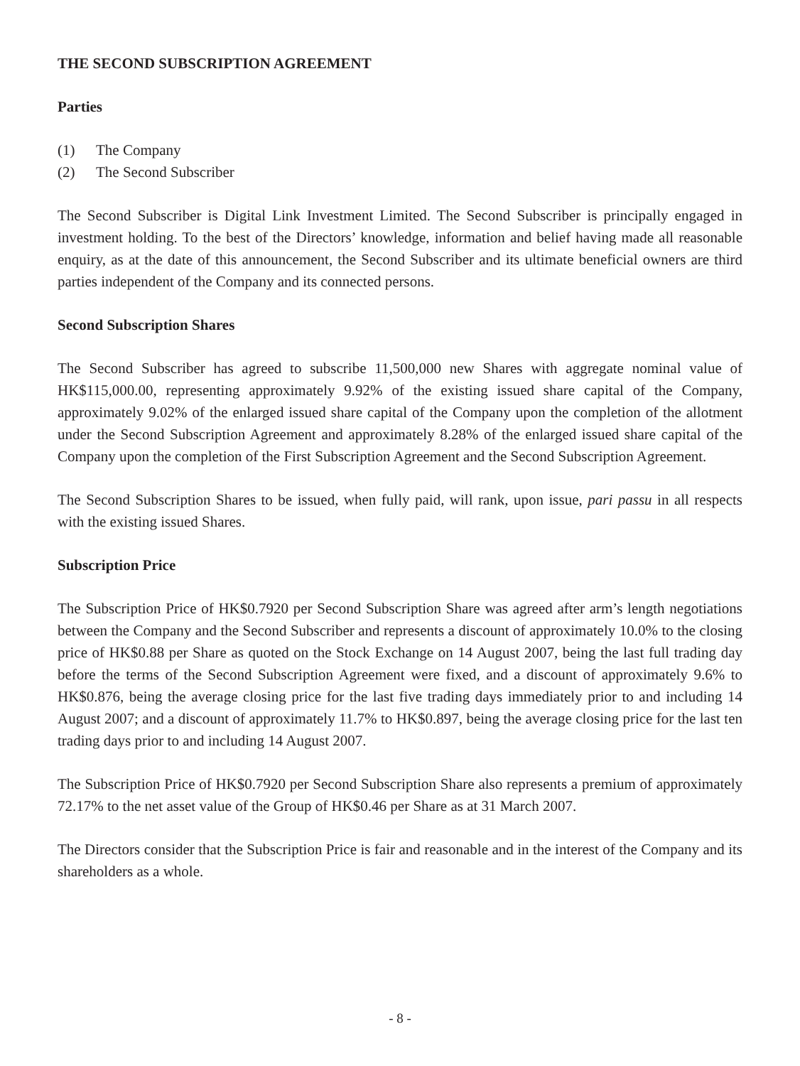THE SECOND SUBSCRIPTION AGREEMENT
Parties
(1) The Company
(2) The Second Subscriber
The Second Subscriber is Digital Link Investment Limited. The Second Subscriber is principally engaged in investment holding. To the best of the Directors’ knowledge, information and belief having made all reasonable enquiry, as at the date of this announcement, the Second Subscriber and its ultimate beneficial owners are third parties independent of the Company and its connected persons.
Second Subscription Shares
The Second Subscriber has agreed to subscribe 11,500,000 new Shares with aggregate nominal value of HK$115,000.00, representing approximately 9.92% of the existing issued share capital of the Company, approximately 9.02% of the enlarged issued share capital of the Company upon the completion of the allotment under the Second Subscription Agreement and approximately 8.28% of the enlarged issued share capital of the Company upon the completion of the First Subscription Agreement and the Second Subscription Agreement.
The Second Subscription Shares to be issued, when fully paid, will rank, upon issue, pari passu in all respects with the existing issued Shares.
Subscription Price
The Subscription Price of HK$0.7920 per Second Subscription Share was agreed after arm’s length negotiations between the Company and the Second Subscriber and represents a discount of approximately 10.0% to the closing price of HK$0.88 per Share as quoted on the Stock Exchange on 14 August 2007, being the last full trading day before the terms of the Second Subscription Agreement were fixed, and a discount of approximately 9.6% to HK$0.876, being the average closing price for the last five trading days immediately prior to and including 14 August 2007; and a discount of approximately 11.7% to HK$0.897, being the average closing price for the last ten trading days prior to and including 14 August 2007.
The Subscription Price of HK$0.7920 per Second Subscription Share also represents a premium of approximately 72.17% to the net asset value of the Group of HK$0.46 per Share as at 31 March 2007.
The Directors consider that the Subscription Price is fair and reasonable and in the interest of the Company and its shareholders as a whole.
- 8 -